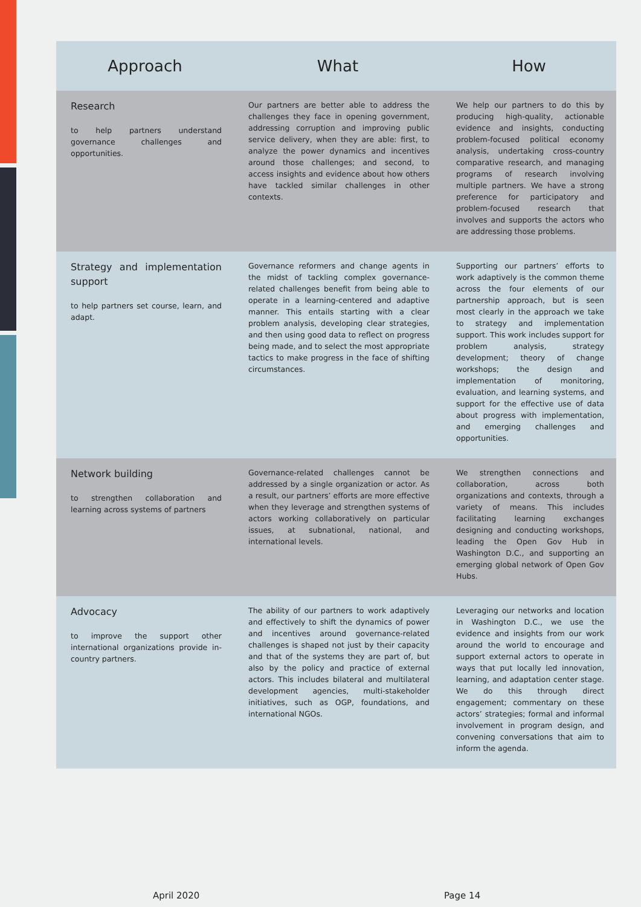| Approach | What | How |
| --- | --- | --- |
| Research to help partners understand governance challenges and opportunities. | Our partners are better able to address the challenges they face in opening government, addressing corruption and improving public service delivery, when they are able: first, to analyze the power dynamics and incentives around those challenges; and second, to access insights and evidence about how others have tackled similar challenges in other contexts. | We help our partners to do this by producing high-quality, actionable evidence and insights, conducting problem-focused political economy analysis, undertaking cross-country comparative research, and managing programs of research involving multiple partners. We have a strong preference for participatory and problem-focused research that involves and supports the actors who are addressing those problems. |
| Strategy and implementation support to help partners set course, learn, and adapt. | Governance reformers and change agents in the midst of tackling complex governance-related challenges benefit from being able to operate in a learning-centered and adaptive manner. This entails starting with a clear problem analysis, developing clear strategies, and then using good data to reflect on progress being made, and to select the most appropriate tactics to make progress in the face of shifting circumstances. | Supporting our partners’ efforts to work adaptively is the common theme across the four elements of our partnership approach, but is seen most clearly in the approach we take to strategy and implementation support. This work includes support for problem analysis, strategy development; theory of change workshops; the design and implementation of monitoring, evaluation, and learning systems, and support for the effective use of data about progress with implementation, and emerging challenges and opportunities. |
| Network building to strengthen collaboration and learning across systems of partners | Governance-related challenges cannot be addressed by a single organization or actor. As a result, our partners’ efforts are more effective when they leverage and strengthen systems of actors working collaboratively on particular issues, at subnational, national, and international levels. | We strengthen connections and collaboration, across both organizations and contexts, through a variety of means. This includes facilitating learning exchanges designing and conducting workshops, leading the Open Gov Hub in Washington D.C., and supporting an emerging global network of Open Gov Hubs. |
| Advocacy to improve the support other international organizations provide in-country partners. | The ability of our partners to work adaptively and effectively to shift the dynamics of power and incentives around governance-related challenges is shaped not just by their capacity and that of the systems they are part of, but also by the policy and practice of external actors. This includes bilateral and multilateral development agencies, multi-stakeholder initiatives, such as OGP, foundations, and international NGOs. | Leveraging our networks and location in Washington D.C., we use the evidence and insights from our work around the world to encourage and support external actors to operate in ways that put locally led innovation, learning, and adaptation center stage. We do this through direct engagement; commentary on these actors’ strategies; formal and informal involvement in program design, and convening conversations that aim to inform the agenda. |
April 2020 Page 14